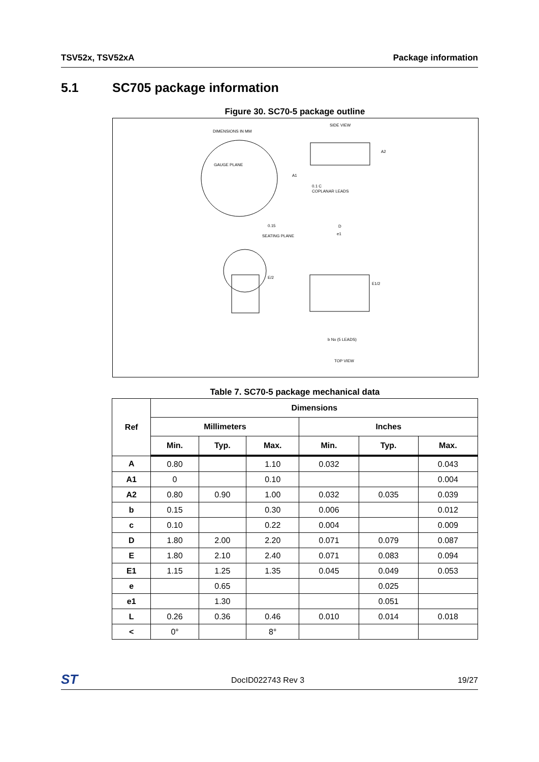TSV52x, TSV52xA Package information
5.1 SC705 package information
Figure 30. SC70-5 package outline
DIMENSIONS IN MM
SIDE VIEW
GAUGE PLANE
A2
A1
0.1 C
COPLANAR LEADS
0.15
SEATING PLANE
D
e1
E1/2
E/2
b Nx (5 LEADS)
TOP VIEW
Table 7. SC70-5 package mechanical data
| Ref | Dimensions | | | | | |
| --- | --- | --- | --- | --- | --- | --- |
| | Millimeters | | | Inches | | |
| | Min. | Typ. | Max. | Min. | Typ. | Max. |
| A | 0.80 | | 1.10 | 0.032 | | 0.043 |
| A1 | 0 | | 0.10 | | | 0.004 |
| A2 | 0.80 | 0.90 | 1.00 | 0.032 | 0.035 | 0.039 |
| b | 0.15 | | 0.30 | 0.006 | | 0.012 |
| c | 0.10 | | 0.22 | 0.004 | | 0.009 |
| D | 1.80 | 2.00 | 2.20 | 0.071 | 0.079 | 0.087 |
| E | 1.80 | 2.10 | 2.40 | 0.071 | 0.083 | 0.094 |
| E1 | 1.15 | 1.25 | 1.35 | 0.045 | 0.049 | 0.053 |
| e | | 0.65 | | | 0.025 | |
| e1 | | 1.30 | | | 0.051 | |
| L | 0.26 | 0.36 | 0.46 | 0.010 | 0.014 | 0.018 |
| < | 0° | | 8° | | | |
ST DocID022743 Rev 3 19/27